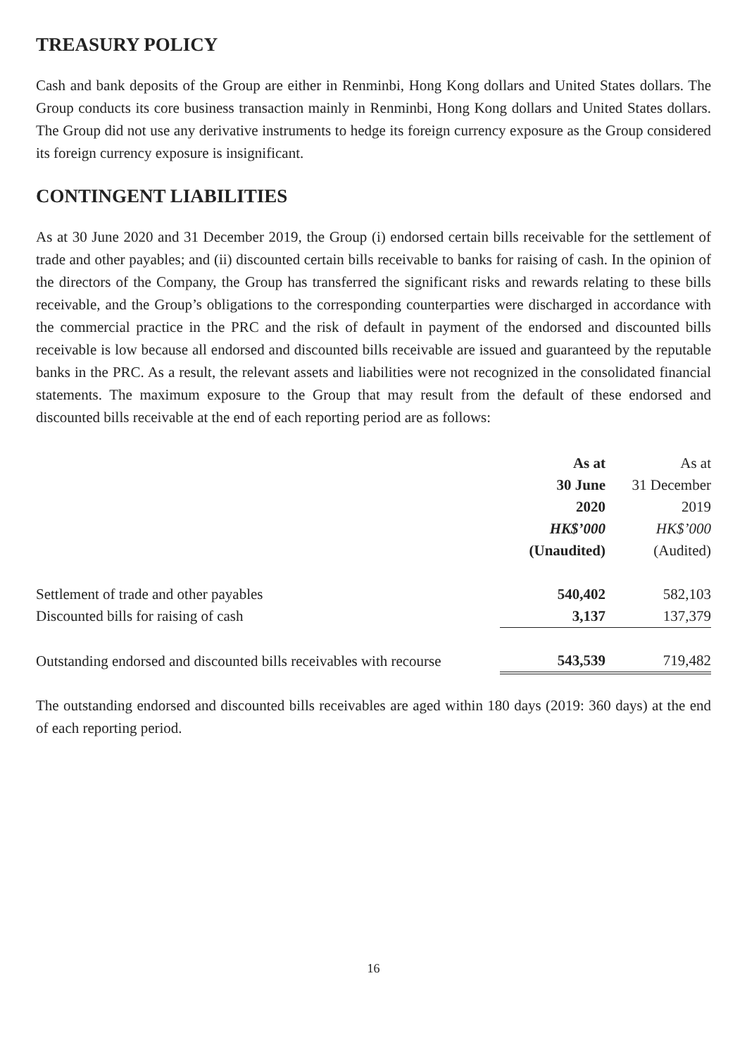TREASURY POLICY
Cash and bank deposits of the Group are either in Renminbi, Hong Kong dollars and United States dollars. The Group conducts its core business transaction mainly in Renminbi, Hong Kong dollars and United States dollars. The Group did not use any derivative instruments to hedge its foreign currency exposure as the Group considered its foreign currency exposure is insignificant.
CONTINGENT LIABILITIES
As at 30 June 2020 and 31 December 2019, the Group (i) endorsed certain bills receivable for the settlement of trade and other payables; and (ii) discounted certain bills receivable to banks for raising of cash. In the opinion of the directors of the Company, the Group has transferred the significant risks and rewards relating to these bills receivable, and the Group’s obligations to the corresponding counterparties were discharged in accordance with the commercial practice in the PRC and the risk of default in payment of the endorsed and discounted bills receivable is low because all endorsed and discounted bills receivable are issued and guaranteed by the reputable banks in the PRC. As a result, the relevant assets and liabilities were not recognized in the consolidated financial statements. The maximum exposure to the Group that may result from the default of these endorsed and discounted bills receivable at the end of each reporting period are as follows:
| | As at | As at |
| --- | --- | --- |
| | 30 June | 31 December |
| | 2020 | 2019 |
| | HK$’000 | HK$’000 |
| | (Unaudited) | (Audited) |
| Settlement of trade and other payables | 540,402 | 582,103 |
| Discounted bills for raising of cash | 3,137 | 137,379 |
| Outstanding endorsed and discounted bills receivables with recourse | 543,539 | 719,482 |
The outstanding endorsed and discounted bills receivables are aged within 180 days (2019: 360 days) at the end of each reporting period.
16